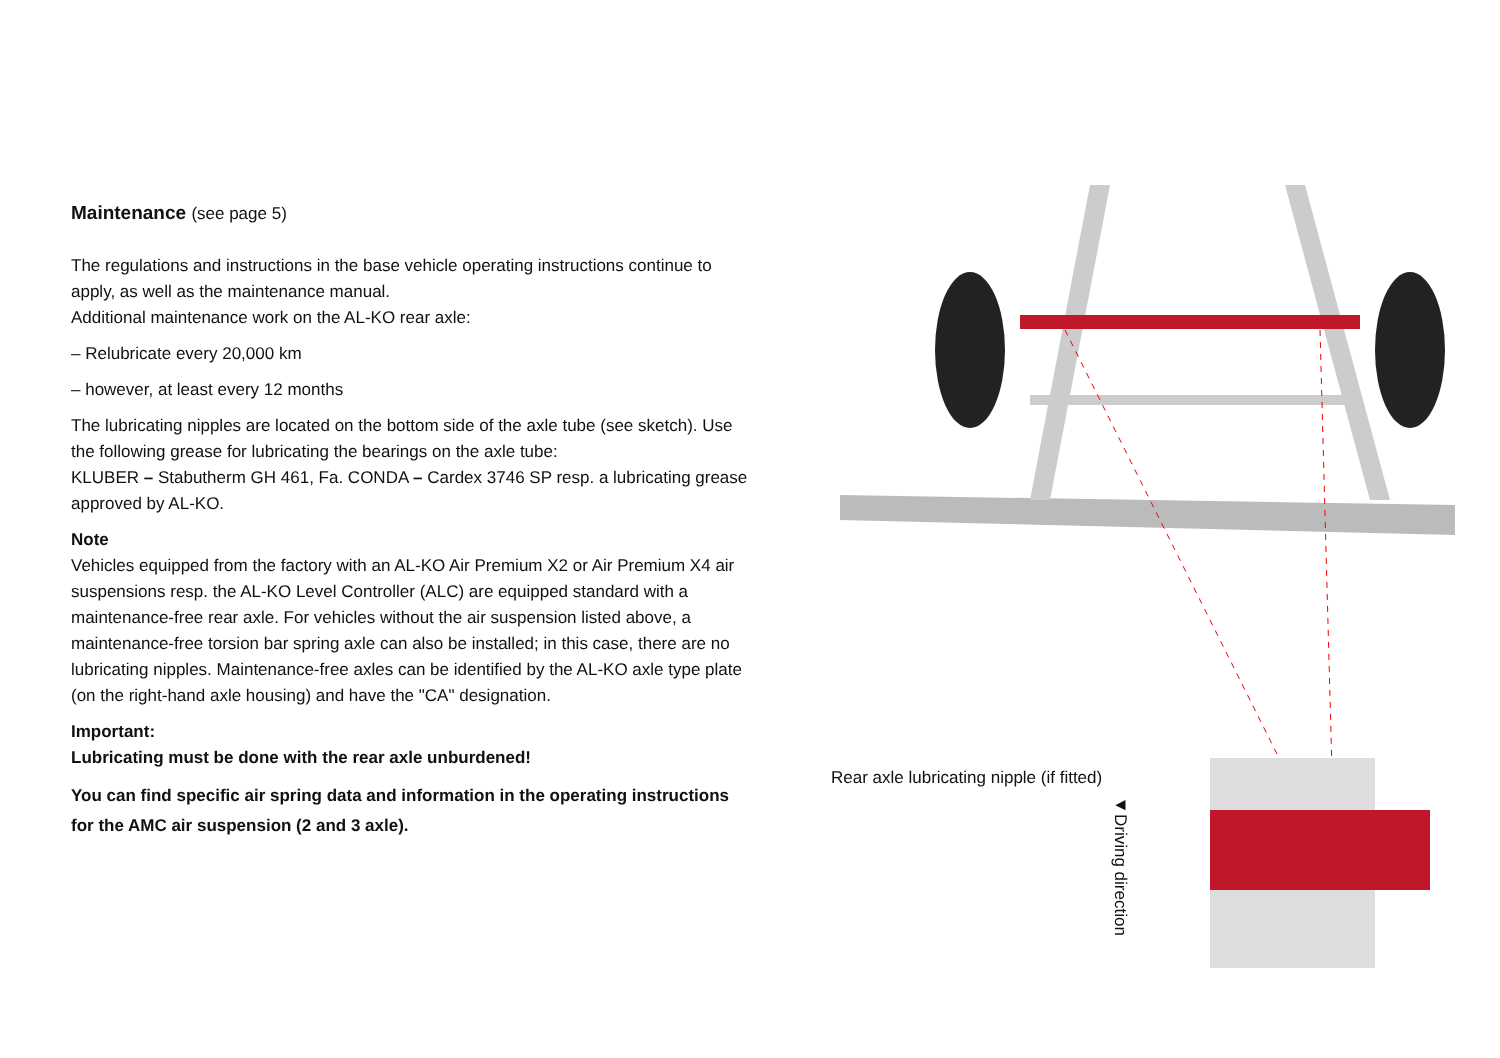Maintenance (see page 5)
The regulations and instructions in the base vehicle operating instructions continue to apply, as well as the maintenance manual.
Additional maintenance work on the AL-KO rear axle:
– Relubricate every 20,000 km
– however, at least every 12 months
The lubricating nipples are located on the bottom side of the axle tube (see sketch). Use the following grease for lubricating the bearings on the axle tube:
KLUBER – Stabutherm GH 461, Fa. CONDA – Cardex 3746 SP resp. a lubricating grease approved by AL-KO.
Note
Vehicles equipped from the factory with an AL-KO Air Premium X2 or Air Premium X4 air suspensions resp. the AL-KO Level Controller (ALC) are equipped standard with a maintenance-free rear axle. For vehicles without the air suspension listed above, a maintenance-free torsion bar spring axle can also be installed; in this case, there are no lubricating nipples. Maintenance-free axles can be identified by the AL-KO axle type plate (on the right-hand axle housing) and have the "CA" designation.
Important:
Lubricating must be done with the rear axle unburdened!
You can find specific air spring data and information in the operating instructions for the AMC air suspension (2 and 3 axle).
Rear axle lubricating nipple (if fitted)
◄Driving direction